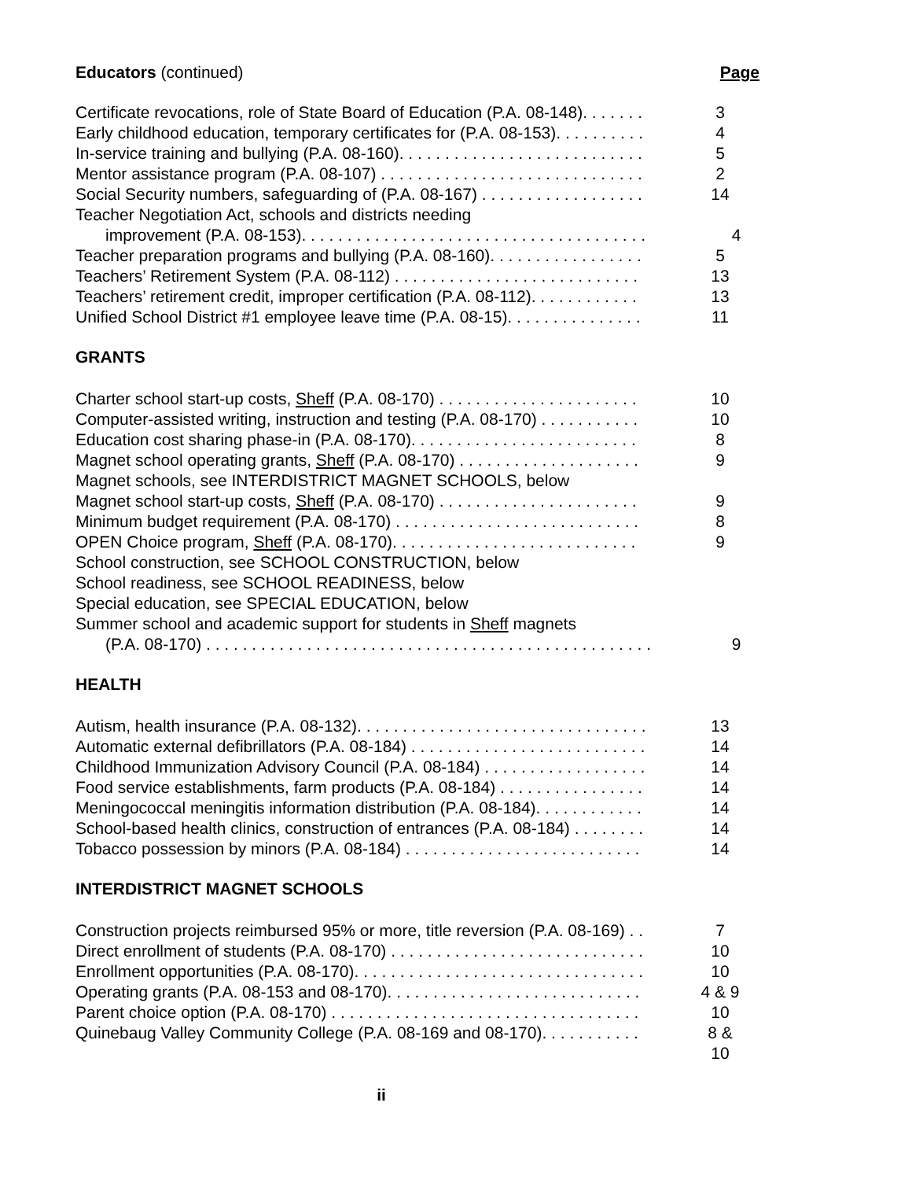Educators (continued) Page
Certificate revocations, role of State Board of Education (P.A. 08-148). . . . . . . 3
Early childhood education, temporary certificates for (P.A. 08-153). . . . . . . . . . 4
In-service training and bullying (P.A. 08-160). . . . . . . . . . . . . . . . . . . . . . . . . . . 5
Mentor assistance program (P.A. 08-107) . . . . . . . . . . . . . . . . . . . . . . . . . . . . . 2
Social Security numbers, safeguarding of (P.A. 08-167) . . . . . . . . . . . . . . . . . . 14
Teacher Negotiation Act, schools and districts needing
improvement (P.A. 08-153). . . . . . . . . . . . . . . . . . . . . . . . . . . . . . . . . . . . . . 4
Teacher preparation programs and bullying (P.A. 08-160). . . . . . . . . . . . . . . . . 5
Teachers’ Retirement System (P.A. 08-112) . . . . . . . . . . . . . . . . . . . . . . . . . . . 13
Teachers’ retirement credit, improper certification (P.A. 08-112). . . . . . . . . . . . 13
Unified School District #1 employee leave time (P.A. 08-15). . . . . . . . . . . . . . . 11
GRANTS
Charter school start-up costs, Sheff (P.A. 08-170) . . . . . . . . . . . . . . . . . . . . . . 10
Computer-assisted writing, instruction and testing (P.A. 08-170) . . . . . . . . . . . 10
Education cost sharing phase-in (P.A. 08-170). . . . . . . . . . . . . . . . . . . . . . . . . 8
Magnet school operating grants, Sheff (P.A. 08-170) . . . . . . . . . . . . . . . . . . . . 9
Magnet schools, see INTERDISTRICT MAGNET SCHOOLS, below
Magnet school start-up costs, Sheff (P.A. 08-170) . . . . . . . . . . . . . . . . . . . . . . 9
Minimum budget requirement (P.A. 08-170) . . . . . . . . . . . . . . . . . . . . . . . . . . . 8
OPEN Choice program, Sheff (P.A. 08-170). . . . . . . . . . . . . . . . . . . . . . . . . . . 9
School construction, see SCHOOL CONSTRUCTION, below
School readiness, see SCHOOL READINESS, below
Special education, see SPECIAL EDUCATION, below
Summer school and academic support for students in Sheff magnets
(P.A. 08-170) . . . . . . . . . . . . . . . . . . . . . . . . . . . . . . . . . . . . . . . . . . . . . . . . . 9
HEALTH
Autism, health insurance (P.A. 08-132). . . . . . . . . . . . . . . . . . . . . . . . . . . . . . . . 13
Automatic external defibrillators (P.A. 08-184) . . . . . . . . . . . . . . . . . . . . . . . . . . 14
Childhood Immunization Advisory Council (P.A. 08-184) . . . . . . . . . . . . . . . . . . 14
Food service establishments, farm products (P.A. 08-184) . . . . . . . . . . . . . . . . 14
Meningococcal meningitis information distribution (P.A. 08-184). . . . . . . . . . . . 14
School-based health clinics, construction of entrances (P.A. 08-184) . . . . . . . . 14
Tobacco possession by minors (P.A. 08-184) . . . . . . . . . . . . . . . . . . . . . . . . . . 14
INTERDISTRICT MAGNET SCHOOLS
Construction projects reimbursed 95% or more, title reversion (P.A. 08-169) . . 7
Direct enrollment of students (P.A. 08-170) . . . . . . . . . . . . . . . . . . . . . . . . . . . . 10
Enrollment opportunities (P.A. 08-170). . . . . . . . . . . . . . . . . . . . . . . . . . . . . . . . 10
Operating grants (P.A. 08-153 and 08-170). . . . . . . . . . . . . . . . . . . . . . . . . . . . 4 & 9
Parent choice option (P.A. 08-170) . . . . . . . . . . . . . . . . . . . . . . . . . . . . . . . . . . 10
Quinebaug Valley Community College (P.A. 08-169 and 08-170). . . . . . . . . . . 8 & 10
ii